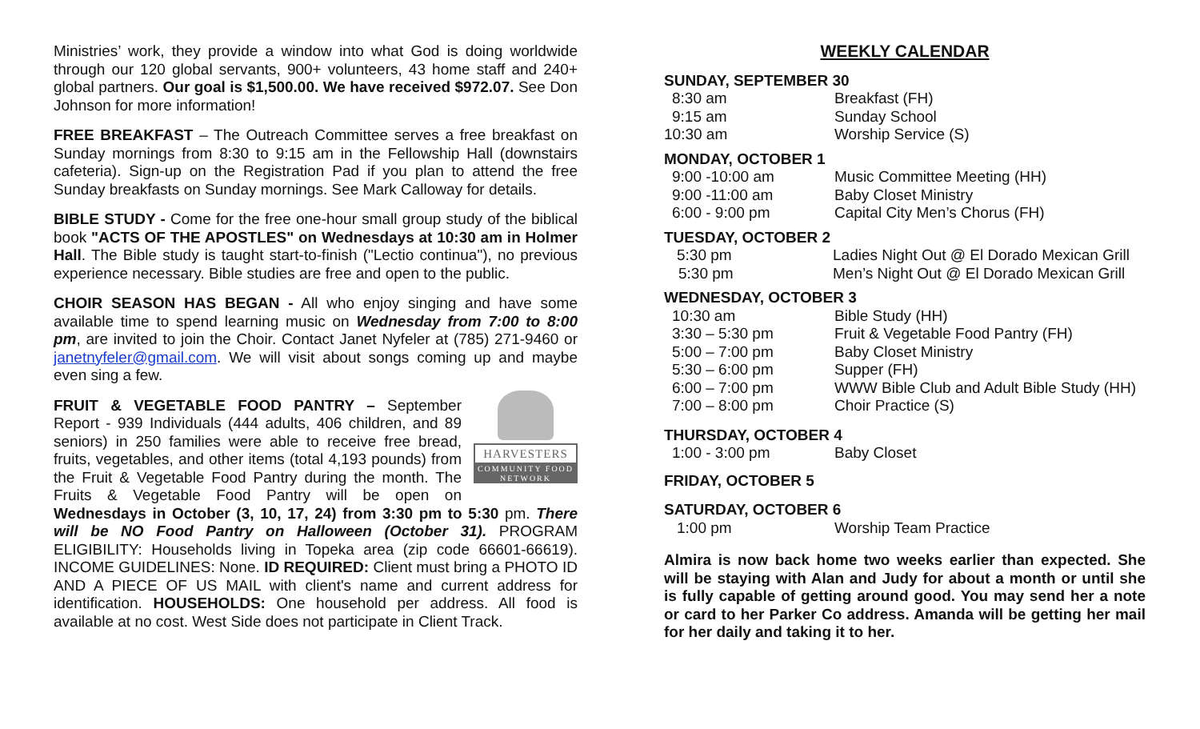Ministries’ work, they provide a window into what God is doing worldwide through our 120 global servants, 900+ volunteers, 43 home staff and 240+ global partners. Our goal is $1,500.00. We have received $972.07. See Don Johnson for more information!
FREE BREAKFAST – The Outreach Committee serves a free breakfast on Sunday mornings from 8:30 to 9:15 am in the Fellowship Hall (downstairs cafeteria). Sign-up on the Registration Pad if you plan to attend the free Sunday breakfasts on Sunday mornings. See Mark Calloway for details.
BIBLE STUDY - Come for the free one-hour small group study of the biblical book "ACTS OF THE APOSTLES" on Wednesdays at 10:30 am in Holmer Hall. The Bible study is taught start-to-finish ("Lectio continua"), no previous experience necessary. Bible studies are free and open to the public.
CHOIR SEASON HAS BEGAN - All who enjoy singing and have some available time to spend learning music on Wednesday from 7:00 to 8:00 pm, are invited to join the Choir. Contact Janet Nyfeler at (785) 271-9460 or janetnyfeler@gmail.com. We will visit about songs coming up and maybe even sing a few.
HARVESTERS
COMMUNITY FOOD NETWORK FRUIT & VEGETABLE FOOD PANTRY – September Report - 939 Individuals (444 adults, 406 children, and 89 seniors) in 250 families were able to receive free bread, fruits, vegetables, and other items (total 4,193 pounds) from the Fruit & Vegetable Food Pantry during the month. The Fruits & Vegetable Food Pantry will be open on Wednesdays in October (3, 10, 17, 24) from 3:30 pm to 5:30 pm. There will be NO Food Pantry on Halloween (October 31). PROGRAM ELIGIBILITY: Households living in Topeka area (zip code 66601-66619). INCOME GUIDELINES: None. ID REQUIRED: Client must bring a PHOTO ID AND A PIECE OF US MAIL with client's name and current address for identification. HOUSEHOLDS: One household per address. All food is available at no cost. West Side does not participate in Client Track.
WEEKLY CALENDAR
SUNDAY, SEPTEMBER 30
| 8:30 am | Breakfast (FH) |
| 9:15 am | Sunday School |
| 10:30 am | Worship Service (S) |
MONDAY, OCTOBER 1
| 9:00 -10:00 am | Music Committee Meeting (HH) |
| 9:00 -11:00 am | Baby Closet Ministry |
| 6:00 - 9:00 pm | Capital City Men’s Chorus (FH) |
TUESDAY, OCTOBER 2
| 5:30 pm | Ladies Night Out @ El Dorado Mexican Grill |
| 5:30 pm | Men’s Night Out @ El Dorado Mexican Grill |
WEDNESDAY, OCTOBER 3
| 10:30 am | Bible Study (HH) |
| 3:30 – 5:30 pm | Fruit & Vegetable Food Pantry (FH) |
| 5:00 – 7:00 pm | Baby Closet Ministry |
| 5:30 – 6:00 pm | Supper (FH) |
| 6:00 – 7:00 pm | WWW Bible Club and Adult Bible Study (HH) |
| 7:00 – 8:00 pm | Choir Practice (S) |
THURSDAY, OCTOBER 4
| 1:00 - 3:00 pm | Baby Closet |
FRIDAY, OCTOBER 5
SATURDAY, OCTOBER 6
| 1:00 pm | Worship Team Practice |
Almira is now back home two weeks earlier than expected. She will be staying with Alan and Judy for about a month or until she is fully capable of getting around good. You may send her a note or card to her Parker Co address. Amanda will be getting her mail for her daily and taking it to her.